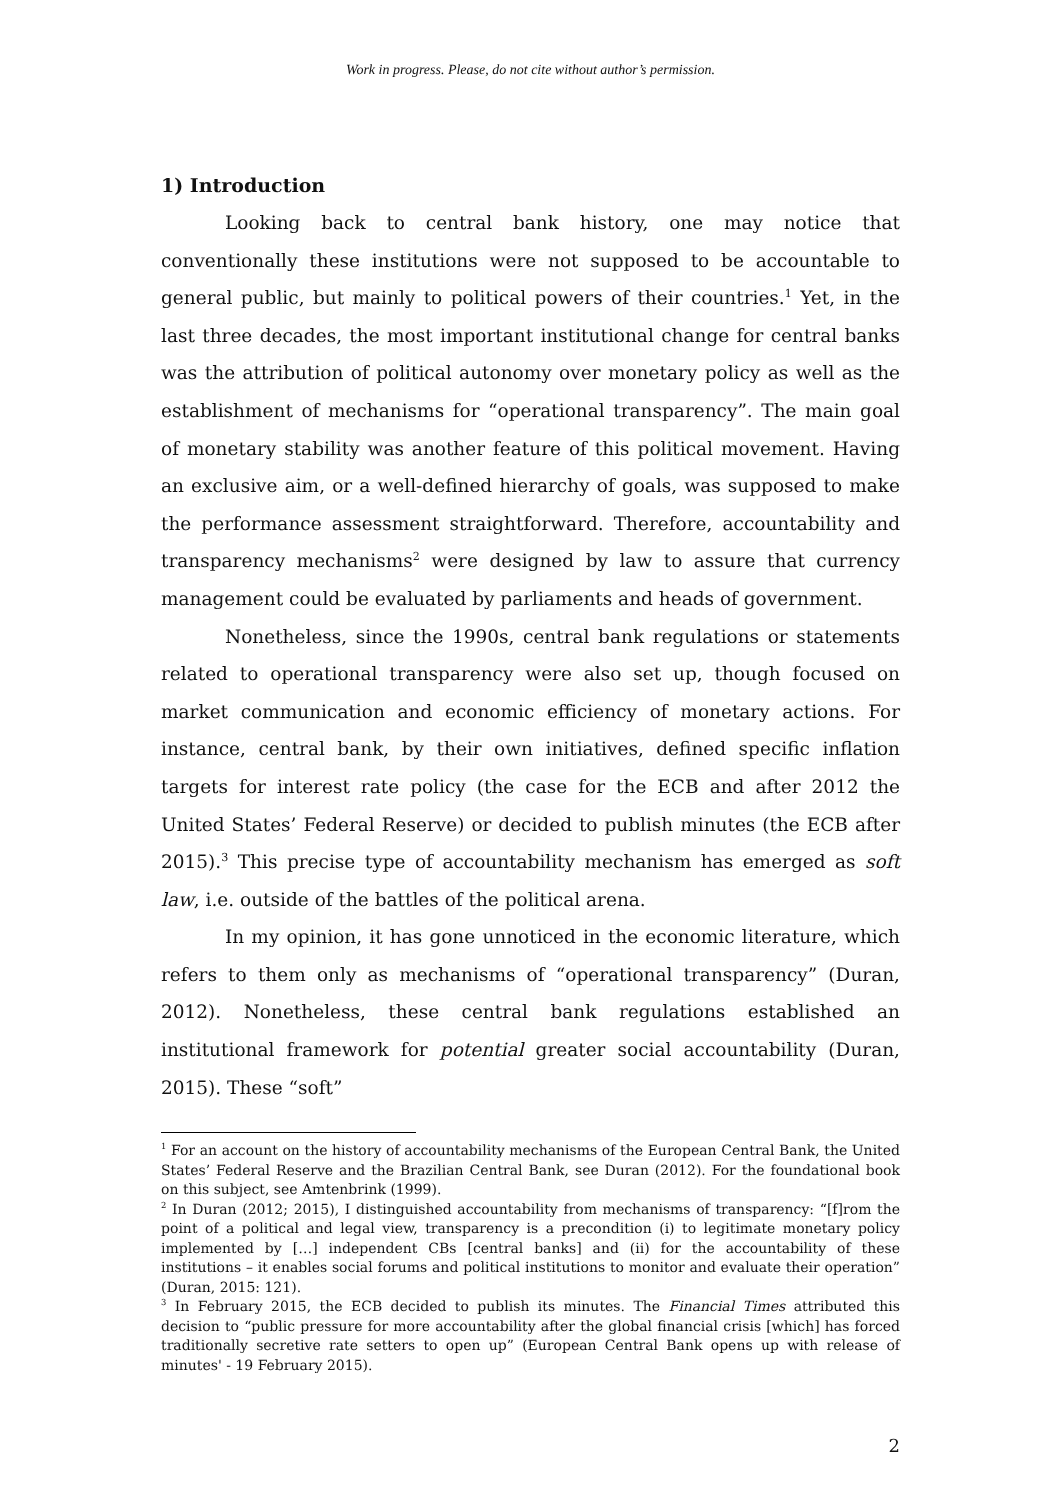Work in progress. Please, do not cite without author’s permission.
1) Introduction
Looking back to central bank history, one may notice that conventionally these institutions were not supposed to be accountable to general public, but mainly to political powers of their countries.<sup>1</sup> Yet, in the last three decades, the most important institutional change for central banks was the attribution of political autonomy over monetary policy as well as the establishment of mechanisms for “operational transparency”. The main goal of monetary stability was another feature of this political movement. Having an exclusive aim, or a well-defined hierarchy of goals, was supposed to make the performance assessment straightforward. Therefore, accountability and transparency mechanisms<sup>2</sup> were designed by law to assure that currency management could be evaluated by parliaments and heads of government.
Nonetheless, since the 1990s, central bank regulations or statements related to operational transparency were also set up, though focused on market communication and economic efficiency of monetary actions. For instance, central bank, by their own initiatives, defined specific inflation targets for interest rate policy (the case for the ECB and after 2012 the United States’ Federal Reserve) or decided to publish minutes (the ECB after 2015).<sup>3</sup> This precise type of accountability mechanism has emerged as soft law, i.e. outside of the battles of the political arena.
In my opinion, it has gone unnoticed in the economic literature, which refers to them only as mechanisms of “operational transparency” (Duran, 2012). Nonetheless, these central bank regulations established an institutional framework for potential greater social accountability (Duran, 2015). These “soft”
<sup>1</sup> For an account on the history of accountability mechanisms of the European Central Bank, the United States’ Federal Reserve and the Brazilian Central Bank, see Duran (2012). For the foundational book on this subject, see Amtenbrink (1999).
<sup>2</sup> In Duran (2012; 2015), I distinguished accountability from mechanisms of transparency: “[f]rom the point of a political and legal view, transparency is a precondition (i) to legitimate monetary policy implemented by […] independent CBs [central banks] and (ii) for the accountability of these institutions – it enables social forums and political institutions to monitor and evaluate their operation” (Duran, 2015: 121).
<sup>3</sup> In February 2015, the ECB decided to publish its minutes. The Financial Times attributed this decision to “public pressure for more accountability after the global financial crisis [which] has forced traditionally secretive rate setters to open up” (European Central Bank opens up with release of minutes' - 19 February 2015).
2